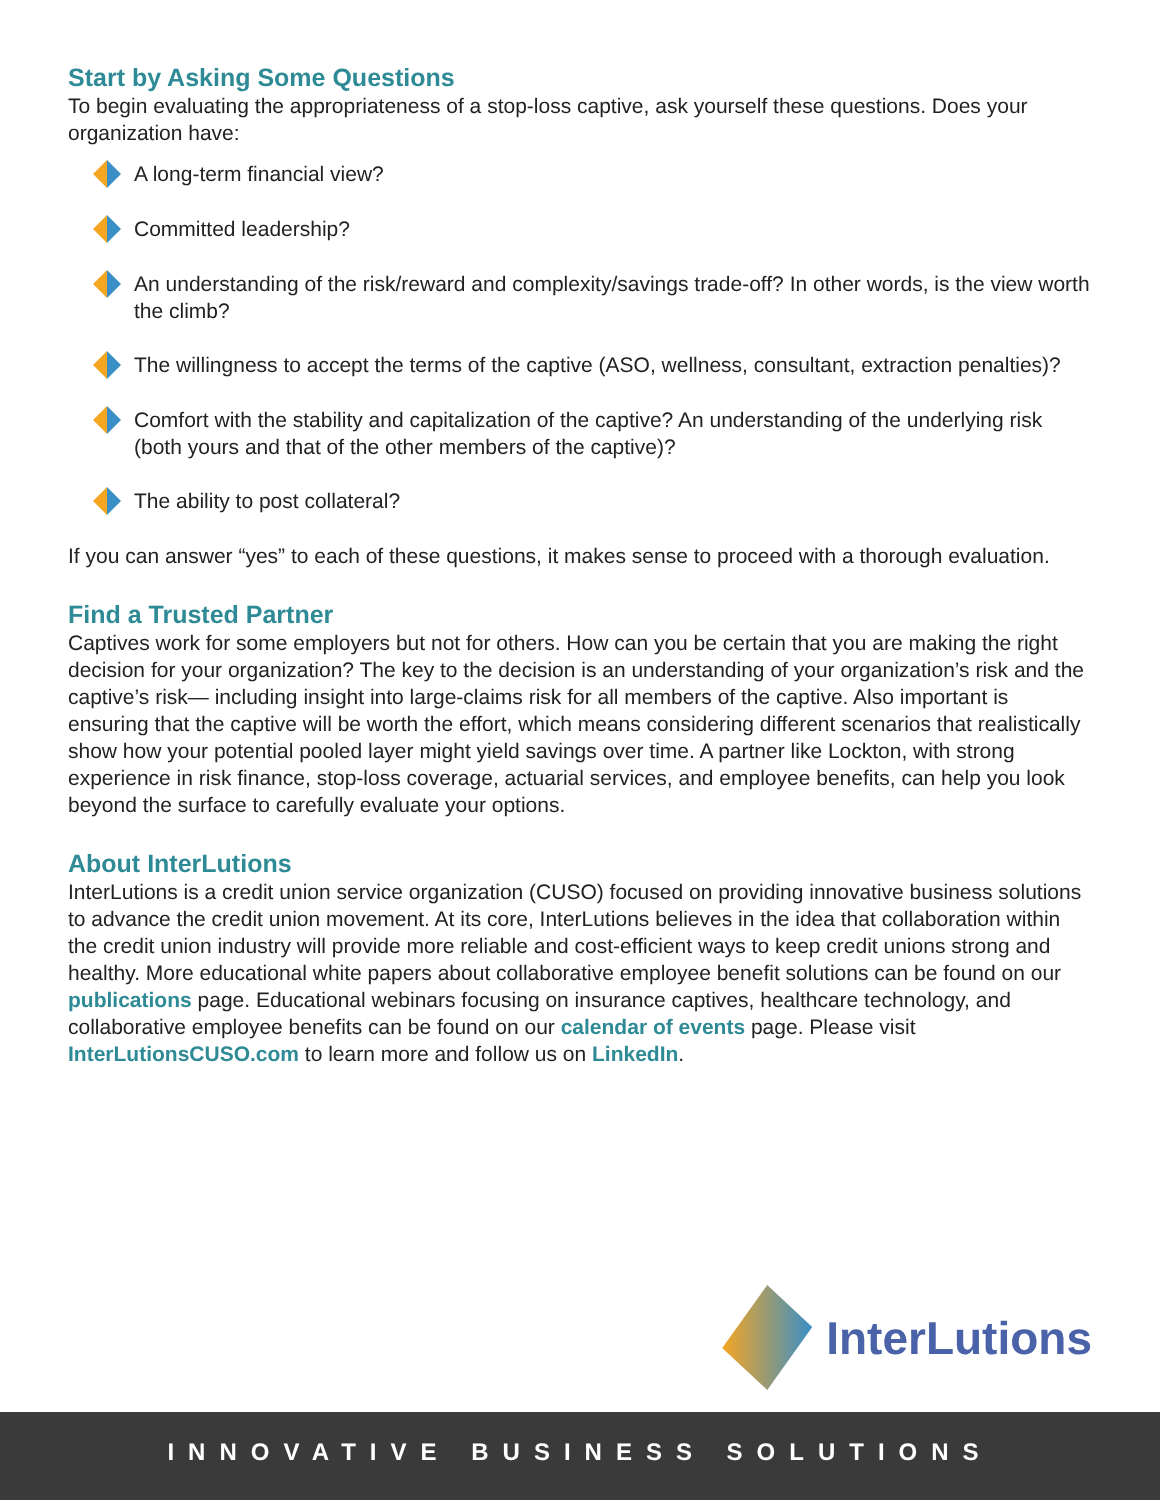Start by Asking Some Questions
To begin evaluating the appropriateness of a stop-loss captive, ask yourself these questions. Does your organization have:
A long-term financial view?
Committed leadership?
An understanding of the risk/reward and complexity/savings trade-off? In other words, is the view worth the climb?
The willingness to accept the terms of the captive (ASO, wellness, consultant, extraction penalties)?
Comfort with the stability and capitalization of the captive? An understanding of the underlying risk (both yours and that of the other members of the captive)?
The ability to post collateral?
If you can answer “yes” to each of these questions, it makes sense to proceed with a thorough evaluation.
Find a Trusted Partner
Captives work for some employers but not for others. How can you be certain that you are making the right decision for your organization? The key to the decision is an understanding of your organization’s risk and the captive’s risk— including insight into large-claims risk for all members of the captive. Also important is ensuring that the captive will be worth the effort, which means considering different scenarios that realistically show how your potential pooled layer might yield savings over time. A partner like Lockton, with strong experience in risk finance, stop-loss coverage, actuarial services, and employee benefits, can help you look beyond the surface to carefully evaluate your options.
About InterLutions
InterLutions is a credit union service organization (CUSO) focused on providing innovative business solutions to advance the credit union movement. At its core, InterLutions believes in the idea that collaboration within the credit union industry will provide more reliable and cost-efficient ways to keep credit unions strong and healthy. More educational white papers about collaborative employee benefit solutions can be found on our publications page. Educational webinars focusing on insurance captives, healthcare technology, and collaborative employee benefits can be found on our calendar of events page. Please visit InterLutionsCUSO.com to learn more and follow us on LinkedIn.
InterLutions
INNOVATIVE BUSINESS SOLUTIONS